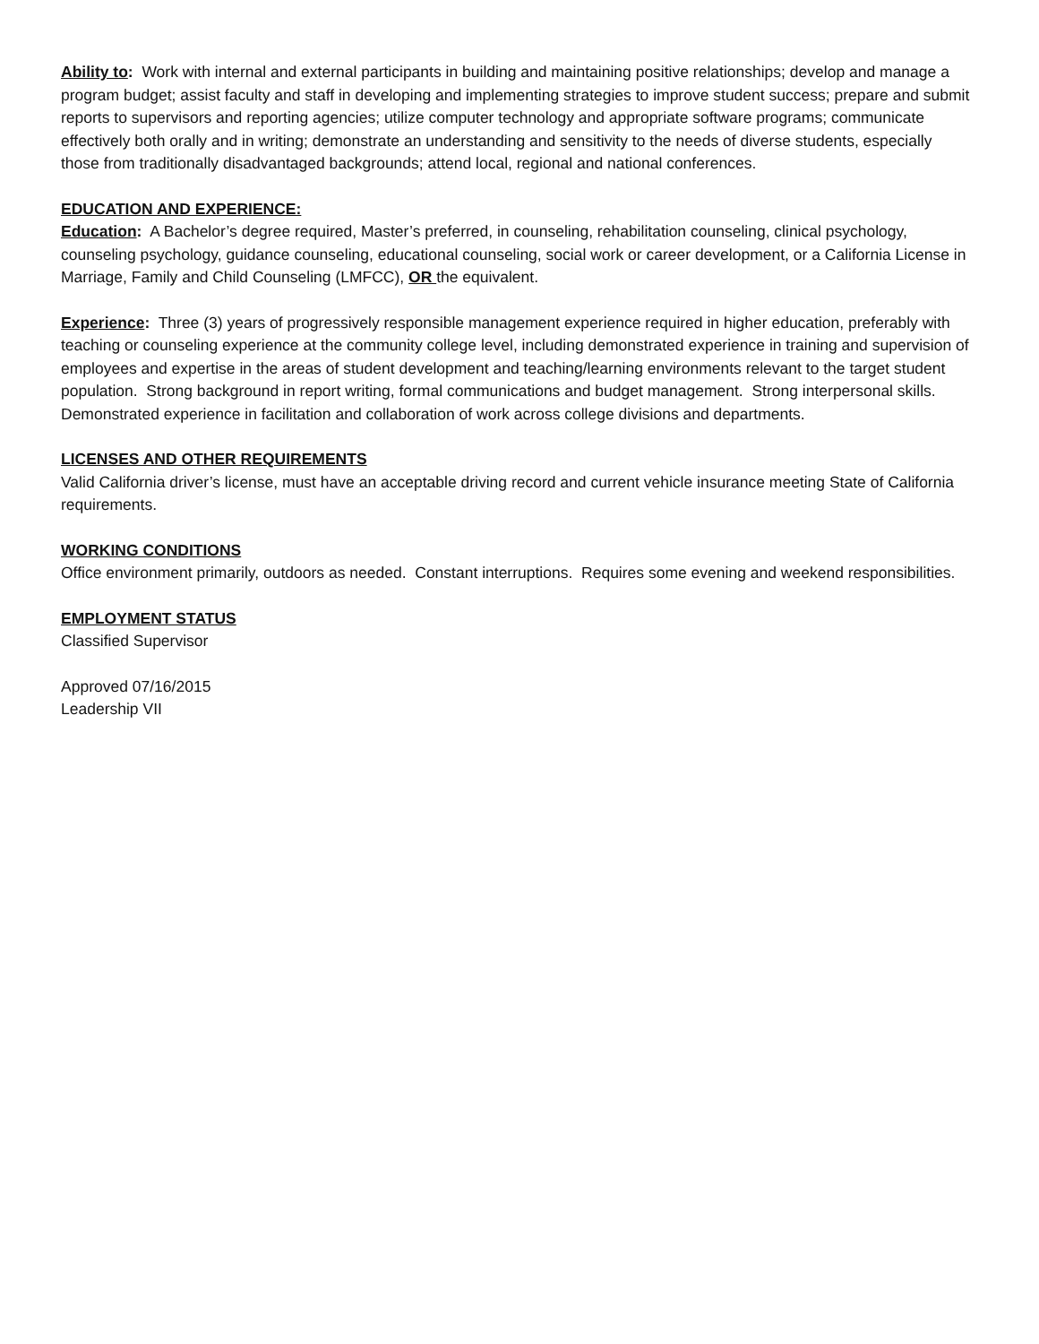Ability to: Work with internal and external participants in building and maintaining positive relationships; develop and manage a program budget; assist faculty and staff in developing and implementing strategies to improve student success; prepare and submit reports to supervisors and reporting agencies; utilize computer technology and appropriate software programs; communicate effectively both orally and in writing; demonstrate an understanding and sensitivity to the needs of diverse students, especially those from traditionally disadvantaged backgrounds; attend local, regional and national conferences.
EDUCATION AND EXPERIENCE:
Education: A Bachelor’s degree required, Master’s preferred, in counseling, rehabilitation counseling, clinical psychology, counseling psychology, guidance counseling, educational counseling, social work or career development, or a California License in Marriage, Family and Child Counseling (LMFCC), OR the equivalent.
Experience: Three (3) years of progressively responsible management experience required in higher education, preferably with teaching or counseling experience at the community college level, including demonstrated experience in training and supervision of employees and expertise in the areas of student development and teaching/learning environments relevant to the target student population. Strong background in report writing, formal communications and budget management. Strong interpersonal skills. Demonstrated experience in facilitation and collaboration of work across college divisions and departments.
LICENSES AND OTHER REQUIREMENTS
Valid California driver’s license, must have an acceptable driving record and current vehicle insurance meeting State of California requirements.
WORKING CONDITIONS
Office environment primarily, outdoors as needed. Constant interruptions. Requires some evening and weekend responsibilities.
EMPLOYMENT STATUS
Classified Supervisor
Approved 07/16/2015
Leadership VII